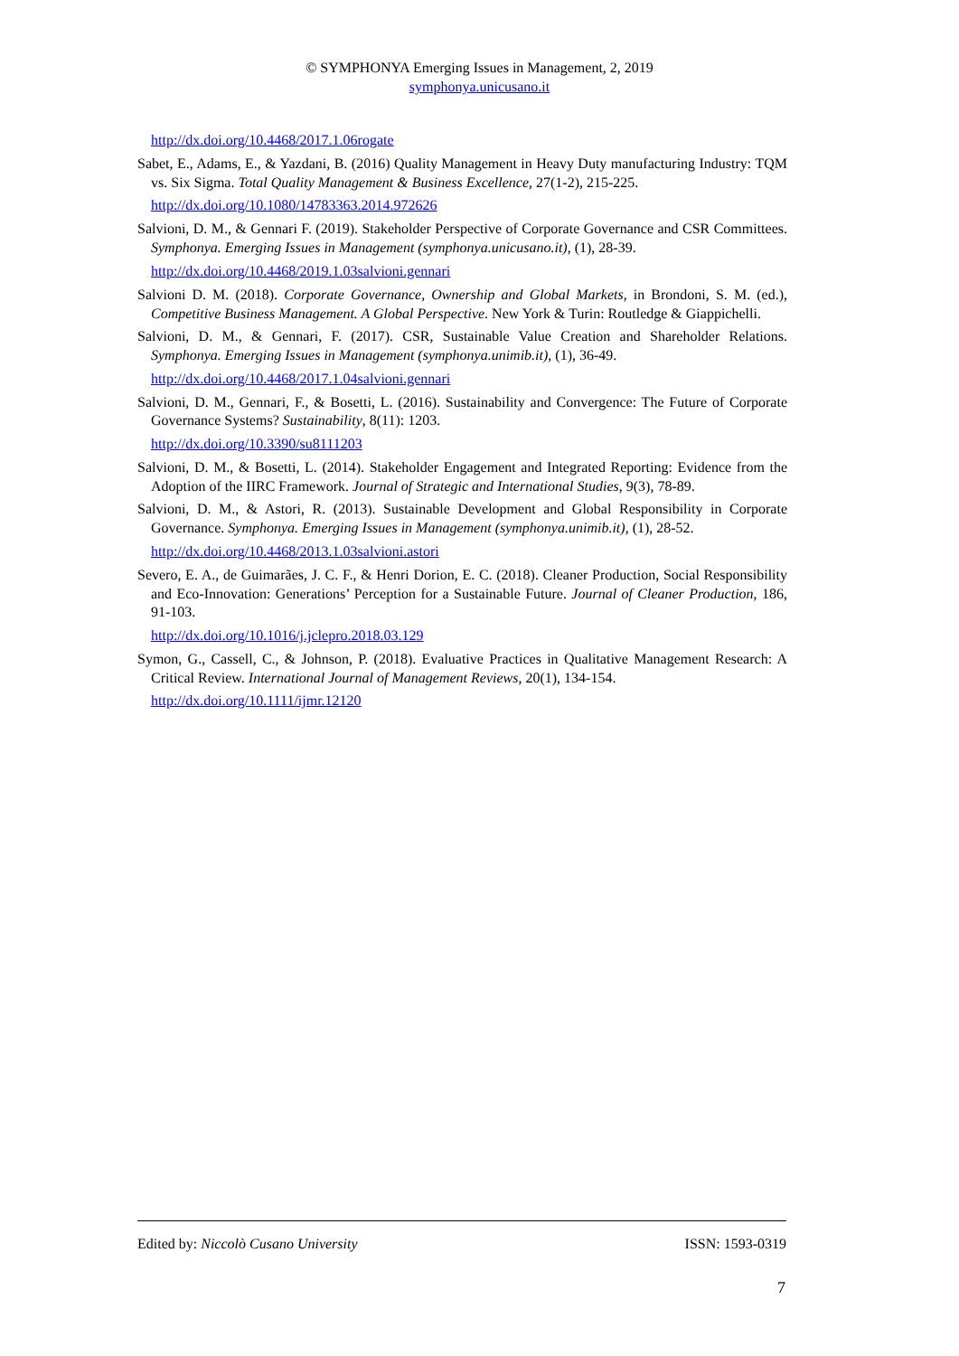© SYMPHONYA Emerging Issues in Management, 2, 2019
symphonya.unicusano.it
http://dx.doi.org/10.4468/2017.1.06rogate
Sabet, E., Adams, E., & Yazdani, B. (2016) Quality Management in Heavy Duty manufacturing Industry: TQM vs. Six Sigma. Total Quality Management & Business Excellence, 27(1-2), 215-225.
http://dx.doi.org/10.1080/14783363.2014.972626
Salvioni, D. M., & Gennari F. (2019). Stakeholder Perspective of Corporate Governance and CSR Committees. Symphonya. Emerging Issues in Management (symphonya.unicusano.it), (1), 28-39.
http://dx.doi.org/10.4468/2019.1.03salvioni.gennari
Salvioni D. M. (2018). Corporate Governance, Ownership and Global Markets, in Brondoni, S. M. (ed.), Competitive Business Management. A Global Perspective. New York & Turin: Routledge & Giappichelli.
Salvioni, D. M., & Gennari, F. (2017). CSR, Sustainable Value Creation and Shareholder Relations. Symphonya. Emerging Issues in Management (symphonya.unimib.it), (1), 36-49.
http://dx.doi.org/10.4468/2017.1.04salvioni.gennari
Salvioni, D. M., Gennari, F., & Bosetti, L. (2016). Sustainability and Convergence: The Future of Corporate Governance Systems? Sustainability, 8(11): 1203.
http://dx.doi.org/10.3390/su8111203
Salvioni, D. M., & Bosetti, L. (2014). Stakeholder Engagement and Integrated Reporting: Evidence from the Adoption of the IIRC Framework. Journal of Strategic and International Studies, 9(3), 78-89.
Salvioni, D. M., & Astori, R. (2013). Sustainable Development and Global Responsibility in Corporate Governance. Symphonya. Emerging Issues in Management (symphonya.unimib.it), (1), 28-52.
http://dx.doi.org/10.4468/2013.1.03salvioni.astori
Severo, E. A., de Guimarães, J. C. F., & Henri Dorion, E. C. (2018). Cleaner Production, Social Responsibility and Eco-Innovation: Generations’ Perception for a Sustainable Future. Journal of Cleaner Production, 186, 91-103.
http://dx.doi.org/10.1016/j.jclepro.2018.03.129
Symon, G., Cassell, C., & Johnson, P. (2018). Evaluative Practices in Qualitative Management Research: A Critical Review. International Journal of Management Reviews, 20(1), 134-154.
http://dx.doi.org/10.1111/ijmr.12120
Edited by: Niccolò Cusano University ISSN: 1593-0319
7